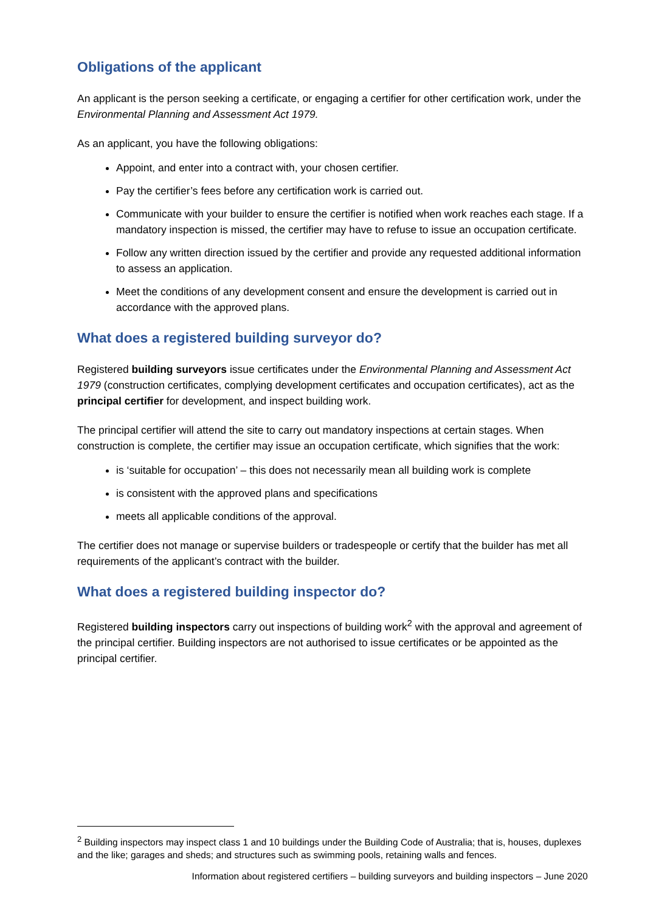Obligations of the applicant
An applicant is the person seeking a certificate, or engaging a certifier for other certification work, under the Environmental Planning and Assessment Act 1979.
As an applicant, you have the following obligations:
Appoint, and enter into a contract with, your chosen certifier.
Pay the certifier’s fees before any certification work is carried out.
Communicate with your builder to ensure the certifier is notified when work reaches each stage. If a mandatory inspection is missed, the certifier may have to refuse to issue an occupation certificate.
Follow any written direction issued by the certifier and provide any requested additional information to assess an application.
Meet the conditions of any development consent and ensure the development is carried out in accordance with the approved plans.
What does a registered building surveyor do?
Registered building surveyors issue certificates under the Environmental Planning and Assessment Act 1979 (construction certificates, complying development certificates and occupation certificates), act as the principal certifier for development, and inspect building work.
The principal certifier will attend the site to carry out mandatory inspections at certain stages. When construction is complete, the certifier may issue an occupation certificate, which signifies that the work:
is ‘suitable for occupation’ – this does not necessarily mean all building work is complete
is consistent with the approved plans and specifications
meets all applicable conditions of the approval.
The certifier does not manage or supervise builders or tradespeople or certify that the builder has met all requirements of the applicant’s contract with the builder.
What does a registered building inspector do?
Registered building inspectors carry out inspections of building work<sup>2</sup> with the approval and agreement of the principal certifier. Building inspectors are not authorised to issue certificates or be appointed as the principal certifier.
<sup>2</sup> Building inspectors may inspect class 1 and 10 buildings under the Building Code of Australia; that is, houses, duplexes and the like; garages and sheds; and structures such as swimming pools, retaining walls and fences.
Information about registered certifiers – building surveyors and building inspectors – June 2020